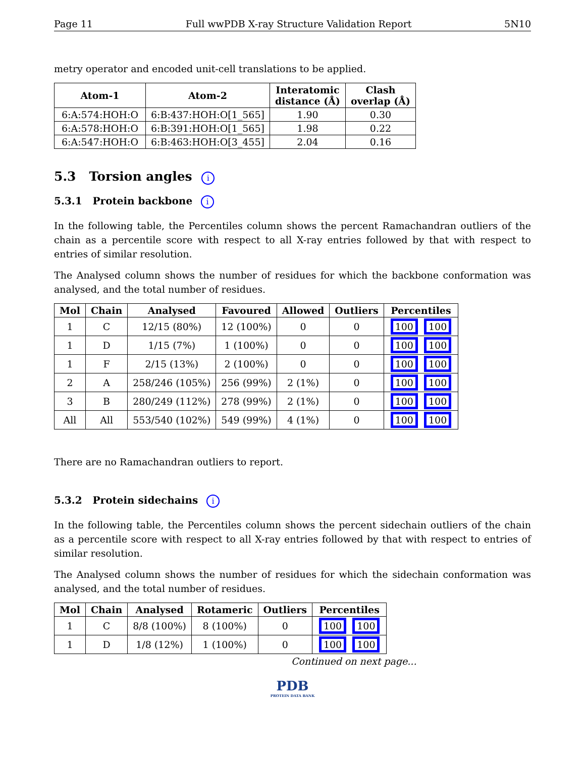Page 11 Full wwPDB X-ray Structure Validation Report 5N10
metry operator and encoded unit-cell translations to be applied.
| Atom-1 | Atom-2 | Interatomic distance (Å) | Clash overlap (Å) |
| --- | --- | --- | --- |
| 6:A:574:HOH:O | 6:B:437:HOH:O[1_565] | 1.90 | 0.30 |
| 6:A:578:HOH:O | 6:B:391:HOH:O[1_565] | 1.98 | 0.22 |
| 6:A:547:HOH:O | 6:B:463:HOH:O[3_455] | 2.04 | 0.16 |
5.3 Torsion angles i
5.3.1 Protein backbone i
In the following table, the Percentiles column shows the percent Ramachandran outliers of the chain as a percentile score with respect to all X-ray entries followed by that with respect to entries of similar resolution.
The Analysed column shows the number of residues for which the backbone conformation was analysed, and the total number of residues.
| Mol | Chain | Analysed | Favoured | Allowed | Outliers | Percentiles |
| --- | --- | --- | --- | --- | --- | --- |
| 1 | C | 12/15 (80%) | 12 (100%) | 0 | 0 | 100 100 |
| 1 | D | 1/15 (7%) | 1 (100%) | 0 | 0 | 100 100 |
| 1 | F | 2/15 (13%) | 2 (100%) | 0 | 0 | 100 100 |
| 2 | A | 258/246 (105%) | 256 (99%) | 2 (1%) | 0 | 100 100 |
| 3 | B | 280/249 (112%) | 278 (99%) | 2 (1%) | 0 | 100 100 |
| All | All | 553/540 (102%) | 549 (99%) | 4 (1%) | 0 | 100 100 |
There are no Ramachandran outliers to report.
5.3.2 Protein sidechains i
In the following table, the Percentiles column shows the percent sidechain outliers of the chain as a percentile score with respect to all X-ray entries followed by that with respect to entries of similar resolution.
The Analysed column shows the number of residues for which the sidechain conformation was analysed, and the total number of residues.
| Mol | Chain | Analysed | Rotameric | Outliers | Percentiles |
| --- | --- | --- | --- | --- | --- |
| 1 | C | 8/8 (100%) | 8 (100%) | 0 | 100 100 |
| 1 | D | 1/8 (12%) | 1 (100%) | 0 | 100 100 |
Continued on next page...
PDB
PROTEIN DATA BANK